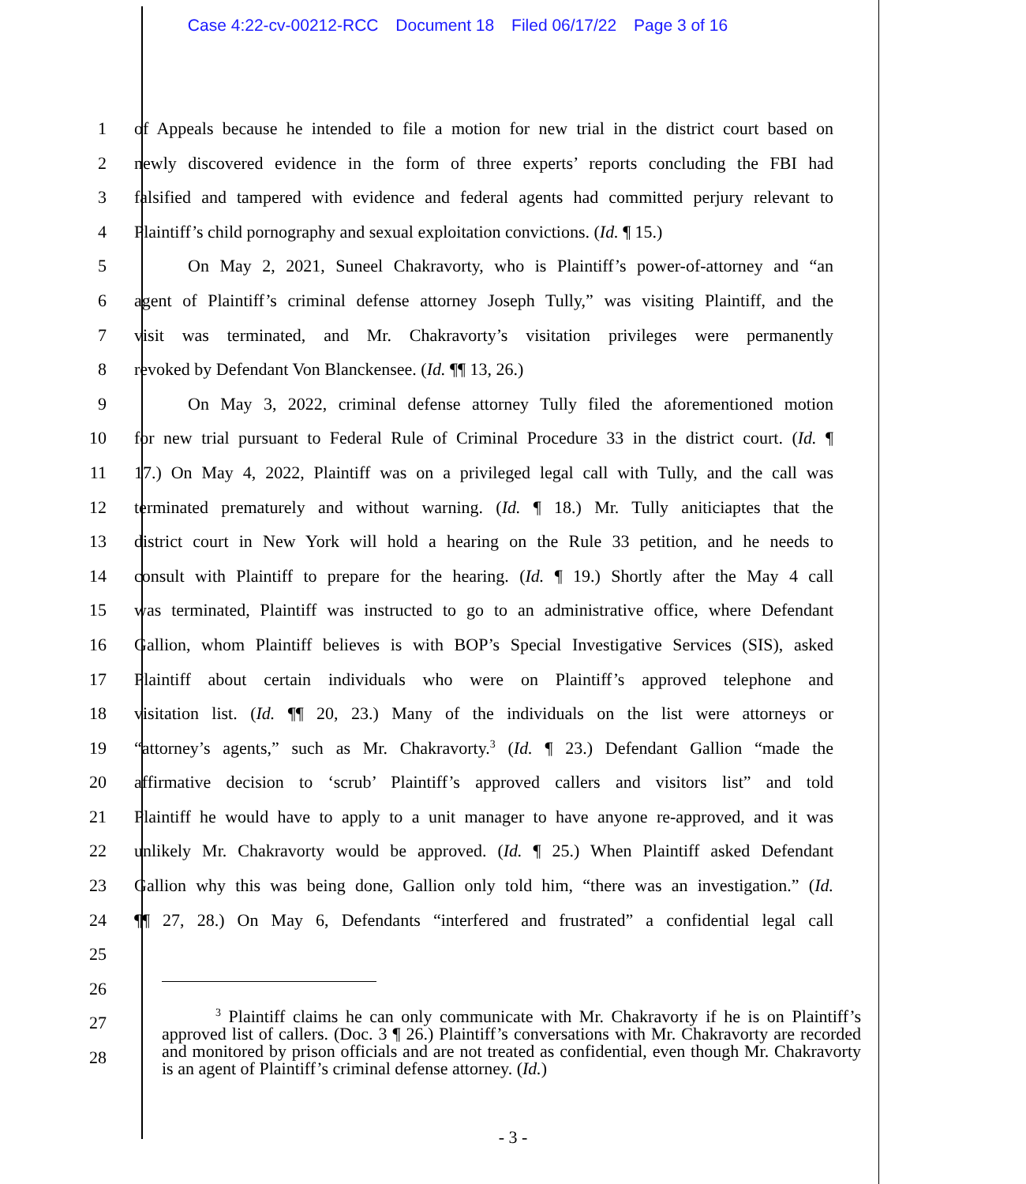Case 4:22-cv-00212-RCC Document 18 Filed 06/17/22 Page 3 of 16
1 of Appeals because he intended to file a motion for new trial in the district court based on
2 newly discovered evidence in the form of three experts’ reports concluding the FBI had
3 falsified and tampered with evidence and federal agents had committed perjury relevant to
4 Plaintiff’s child pornography and sexual exploitation convictions. (Id. ¶ 15.)
5 On May 2, 2021, Suneel Chakravorty, who is Plaintiff’s power-of-attorney and “an
6 agent of Plaintiff’s criminal defense attorney Joseph Tully,” was visiting Plaintiff, and the
7 visit was terminated, and Mr. Chakravorty’s visitation privileges were permanently
8 revoked by Defendant Von Blanckensee. (Id. ¶¶ 13, 26.)
9 On May 3, 2022, criminal defense attorney Tully filed the aforementioned motion
10 for new trial pursuant to Federal Rule of Criminal Procedure 33 in the district court. (Id. ¶
11 17.) On May 4, 2022, Plaintiff was on a privileged legal call with Tully, and the call was
12 terminated prematurely and without warning. (Id. ¶ 18.) Mr. Tully aniticiaptes that the
13 district court in New York will hold a hearing on the Rule 33 petition, and he needs to
14 consult with Plaintiff to prepare for the hearing. (Id. ¶ 19.) Shortly after the May 4 call
15 was terminated, Plaintiff was instructed to go to an administrative office, where Defendant
16 Gallion, whom Plaintiff believes is with BOP’s Special Investigative Services (SIS), asked
17 Plaintiff about certain individuals who were on Plaintiff’s approved telephone and
18 visitation list. (Id. ¶¶ 20, 23.) Many of the individuals on the list were attorneys or
19 “attorney’s agents,” such as Mr. Chakravorty.<sup>3</sup> (Id. ¶ 23.) Defendant Gallion “made the
20 affirmative decision to ‘scrub’ Plaintiff’s approved callers and visitors list” and told
21 Plaintiff he would have to apply to a unit manager to have anyone re-approved, and it was
22 unlikely Mr. Chakravorty would be approved. (Id. ¶ 25.) When Plaintiff asked Defendant
23 Gallion why this was being done, Gallion only told him, “there was an investigation.” (Id.
24 ¶¶ 27, 28.) On May 6, Defendants “interfered and frustrated” a confidential legal call
25
26
27
28
<sup>3</sup> Plaintiff claims he can only communicate with Mr. Chakravorty if he is on Plaintiff’s approved list of callers. (Doc. 3 ¶ 26.) Plaintiff’s conversations with Mr. Chakravorty are recorded and monitored by prison officials and are not treated as confidential, even though Mr. Chakravorty is an agent of Plaintiff’s criminal defense attorney. (Id.)
- 3 -